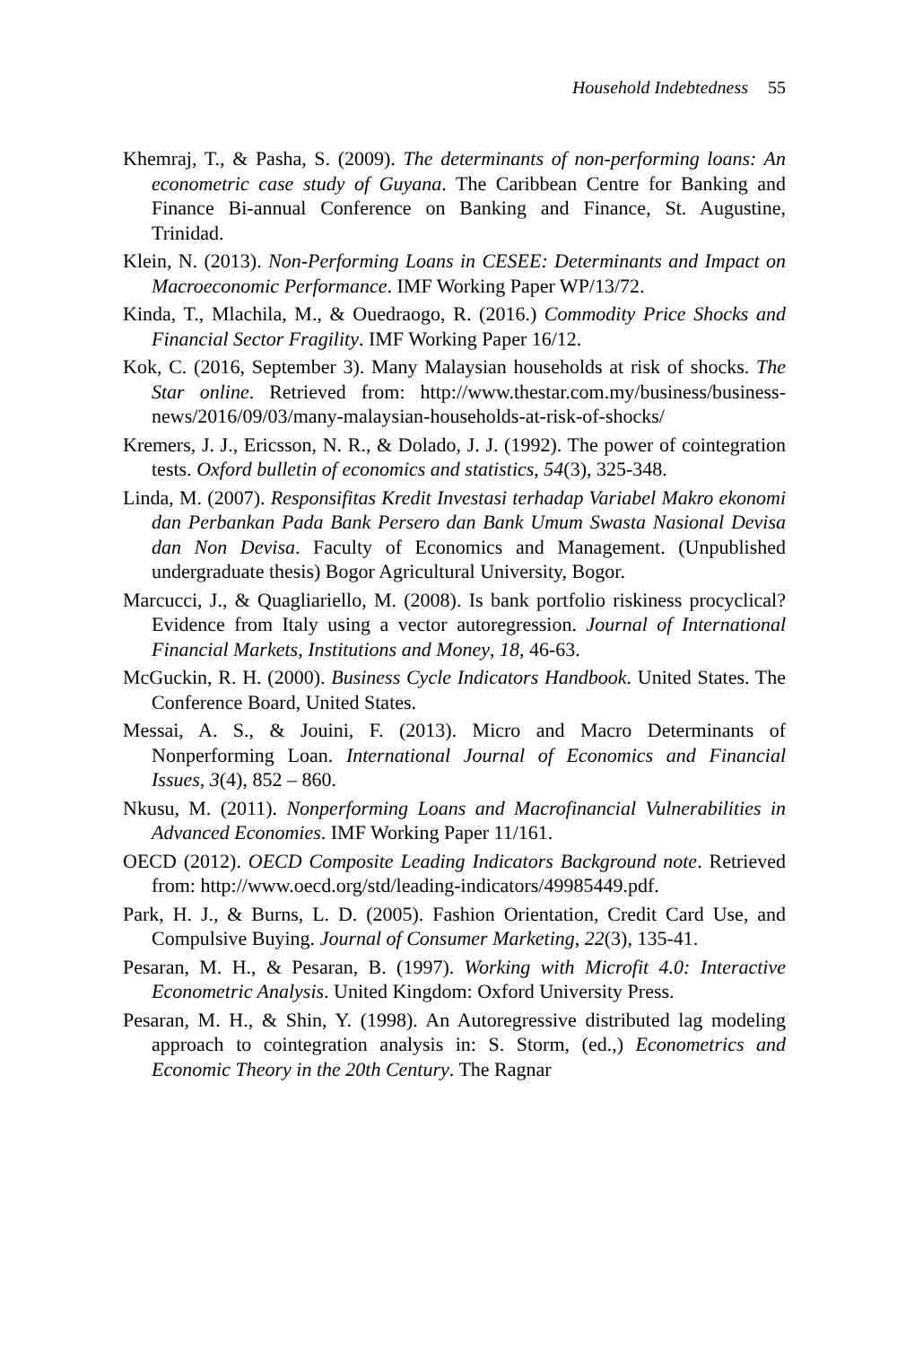Household Indebtedness 55
Khemraj, T., & Pasha, S. (2009). The determinants of non-performing loans: An econometric case study of Guyana. The Caribbean Centre for Banking and Finance Bi-annual Conference on Banking and Finance, St. Augustine, Trinidad.
Klein, N. (2013). Non-Performing Loans in CESEE: Determinants and Impact on Macroeconomic Performance. IMF Working Paper WP/13/72.
Kinda, T., Mlachila, M., & Ouedraogo, R. (2016.) Commodity Price Shocks and Financial Sector Fragility. IMF Working Paper 16/12.
Kok, C. (2016, September 3). Many Malaysian households at risk of shocks. The Star online. Retrieved from: http://www.thestar.com.my/business/business-news/2016/09/03/many-malaysian-households-at-risk-of-shocks/
Kremers, J. J., Ericsson, N. R., & Dolado, J. J. (1992). The power of cointegration tests. Oxford bulletin of economics and statistics, 54(3), 325-348.
Linda, M. (2007). Responsifitas Kredit Investasi terhadap Variabel Makro ekonomi dan Perbankan Pada Bank Persero dan Bank Umum Swasta Nasional Devisa dan Non Devisa. Faculty of Economics and Management. (Unpublished undergraduate thesis) Bogor Agricultural University, Bogor.
Marcucci, J., & Quagliariello, M. (2008). Is bank portfolio riskiness procyclical? Evidence from Italy using a vector autoregression. Journal of International Financial Markets, Institutions and Money, 18, 46-63.
McGuckin, R. H. (2000). Business Cycle Indicators Handbook. United States. The Conference Board, United States.
Messai, A. S., & Jouini, F. (2013). Micro and Macro Determinants of Nonperforming Loan. International Journal of Economics and Financial Issues, 3(4), 852 – 860.
Nkusu, M. (2011). Nonperforming Loans and Macrofinancial Vulnerabilities in Advanced Economies. IMF Working Paper 11/161.
OECD (2012). OECD Composite Leading Indicators Background note. Retrieved from: http://www.oecd.org/std/leading-indicators/49985449.pdf.
Park, H. J., & Burns, L. D. (2005). Fashion Orientation, Credit Card Use, and Compulsive Buying. Journal of Consumer Marketing, 22(3), 135-41.
Pesaran, M. H., & Pesaran, B. (1997). Working with Microfit 4.0: Interactive Econometric Analysis. United Kingdom: Oxford University Press.
Pesaran, M. H., & Shin, Y. (1998). An Autoregressive distributed lag modeling approach to cointegration analysis in: S. Storm, (ed.,) Econometrics and Economic Theory in the 20th Century. The Ragnar